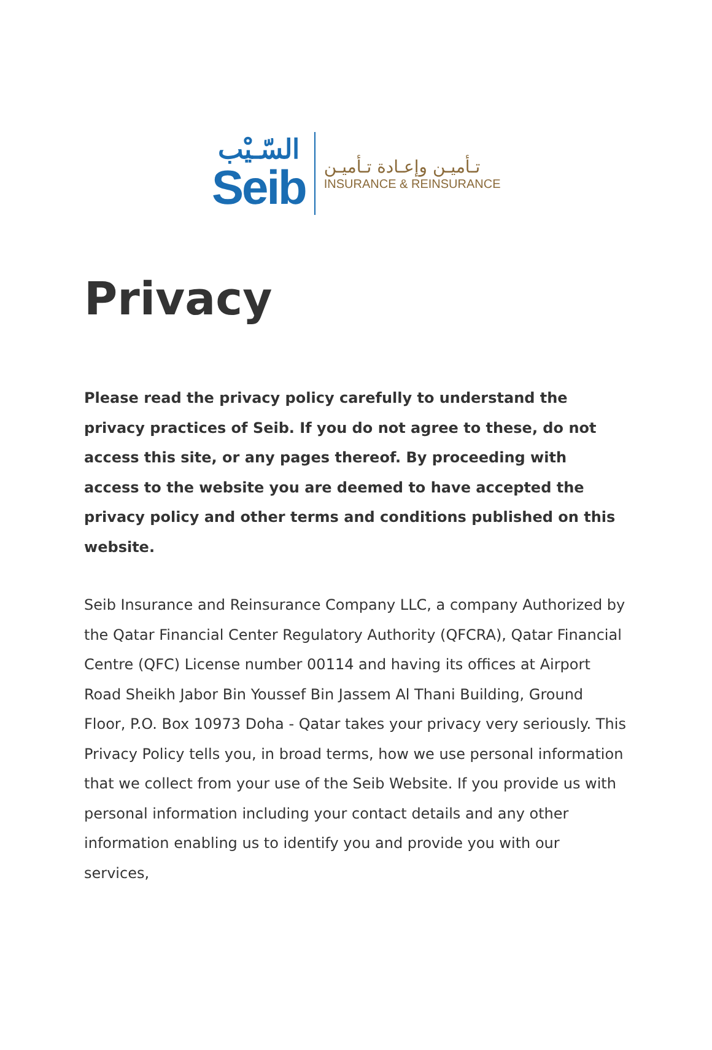السّـيْب
Seib
تـأميـن وإعـادة تـأميـن
INSURANCE & REINSURANCE
Privacy
Please read the privacy policy carefully to understand the privacy practices of Seib. If you do not agree to these, do not access this site, or any pages thereof. By proceeding with access to the website you are deemed to have accepted the privacy policy and other terms and conditions published on this website.
Seib Insurance and Reinsurance Company LLC, a company Authorized by the Qatar Financial Center Regulatory Authority (QFCRA), Qatar Financial Centre (QFC) License number 00114 and having its offices at Airport Road Sheikh Jabor Bin Youssef Bin Jassem Al Thani Building, Ground Floor, P.O. Box 10973 Doha - Qatar takes your privacy very seriously. This Privacy Policy tells you, in broad terms, how we use personal information that we collect from your use of the Seib Website. If you provide us with personal information including your contact details and any other information enabling us to identify you and provide you with our services,